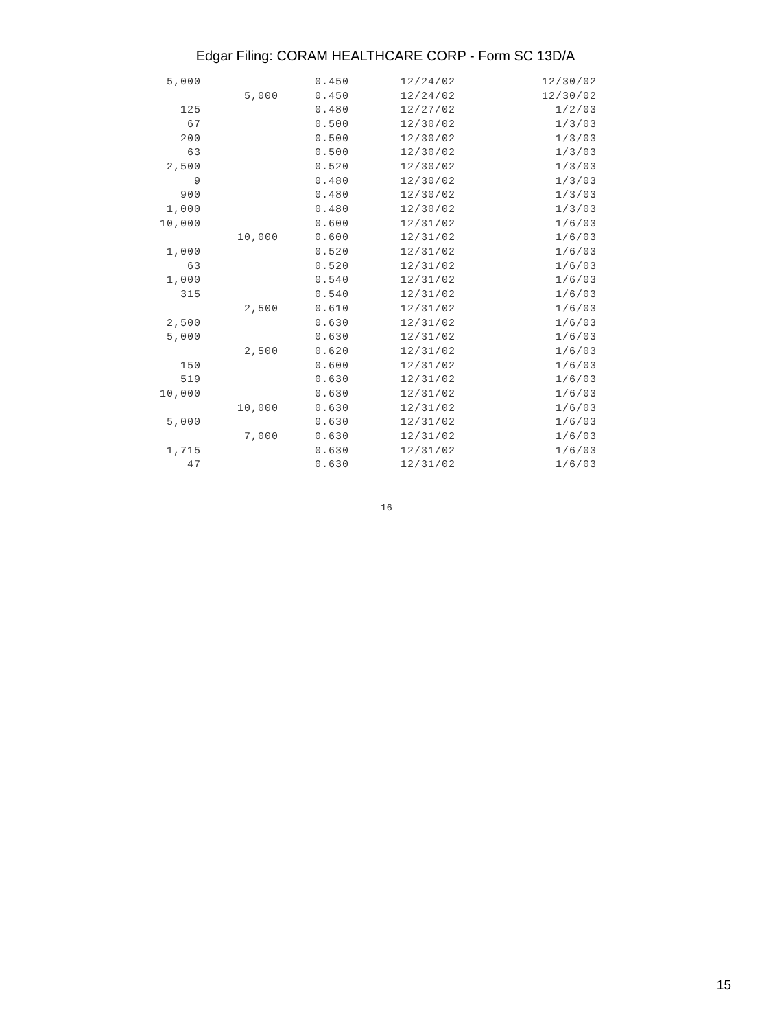Edgar Filing: CORAM HEALTHCARE CORP - Form SC 13D/A
| 5,000 | | 0.450 | 12/24/02 | 12/30/02 |
| | 5,000 | 0.450 | 12/24/02 | 12/30/02 |
| 125 | | 0.480 | 12/27/02 | 1/2/03 |
| 67 | | 0.500 | 12/30/02 | 1/3/03 |
| 200 | | 0.500 | 12/30/02 | 1/3/03 |
| 63 | | 0.500 | 12/30/02 | 1/3/03 |
| 2,500 | | 0.520 | 12/30/02 | 1/3/03 |
| 9 | | 0.480 | 12/30/02 | 1/3/03 |
| 900 | | 0.480 | 12/30/02 | 1/3/03 |
| 1,000 | | 0.480 | 12/30/02 | 1/3/03 |
| 10,000 | | 0.600 | 12/31/02 | 1/6/03 |
| | 10,000 | 0.600 | 12/31/02 | 1/6/03 |
| 1,000 | | 0.520 | 12/31/02 | 1/6/03 |
| 63 | | 0.520 | 12/31/02 | 1/6/03 |
| 1,000 | | 0.540 | 12/31/02 | 1/6/03 |
| 315 | | 0.540 | 12/31/02 | 1/6/03 |
| | 2,500 | 0.610 | 12/31/02 | 1/6/03 |
| 2,500 | | 0.630 | 12/31/02 | 1/6/03 |
| 5,000 | | 0.630 | 12/31/02 | 1/6/03 |
| | 2,500 | 0.620 | 12/31/02 | 1/6/03 |
| 150 | | 0.600 | 12/31/02 | 1/6/03 |
| 519 | | 0.630 | 12/31/02 | 1/6/03 |
| 10,000 | | 0.630 | 12/31/02 | 1/6/03 |
| | 10,000 | 0.630 | 12/31/02 | 1/6/03 |
| 5,000 | | 0.630 | 12/31/02 | 1/6/03 |
| | 7,000 | 0.630 | 12/31/02 | 1/6/03 |
| 1,715 | | 0.630 | 12/31/02 | 1/6/03 |
| 47 | | 0.630 | 12/31/02 | 1/6/03 |
16
15